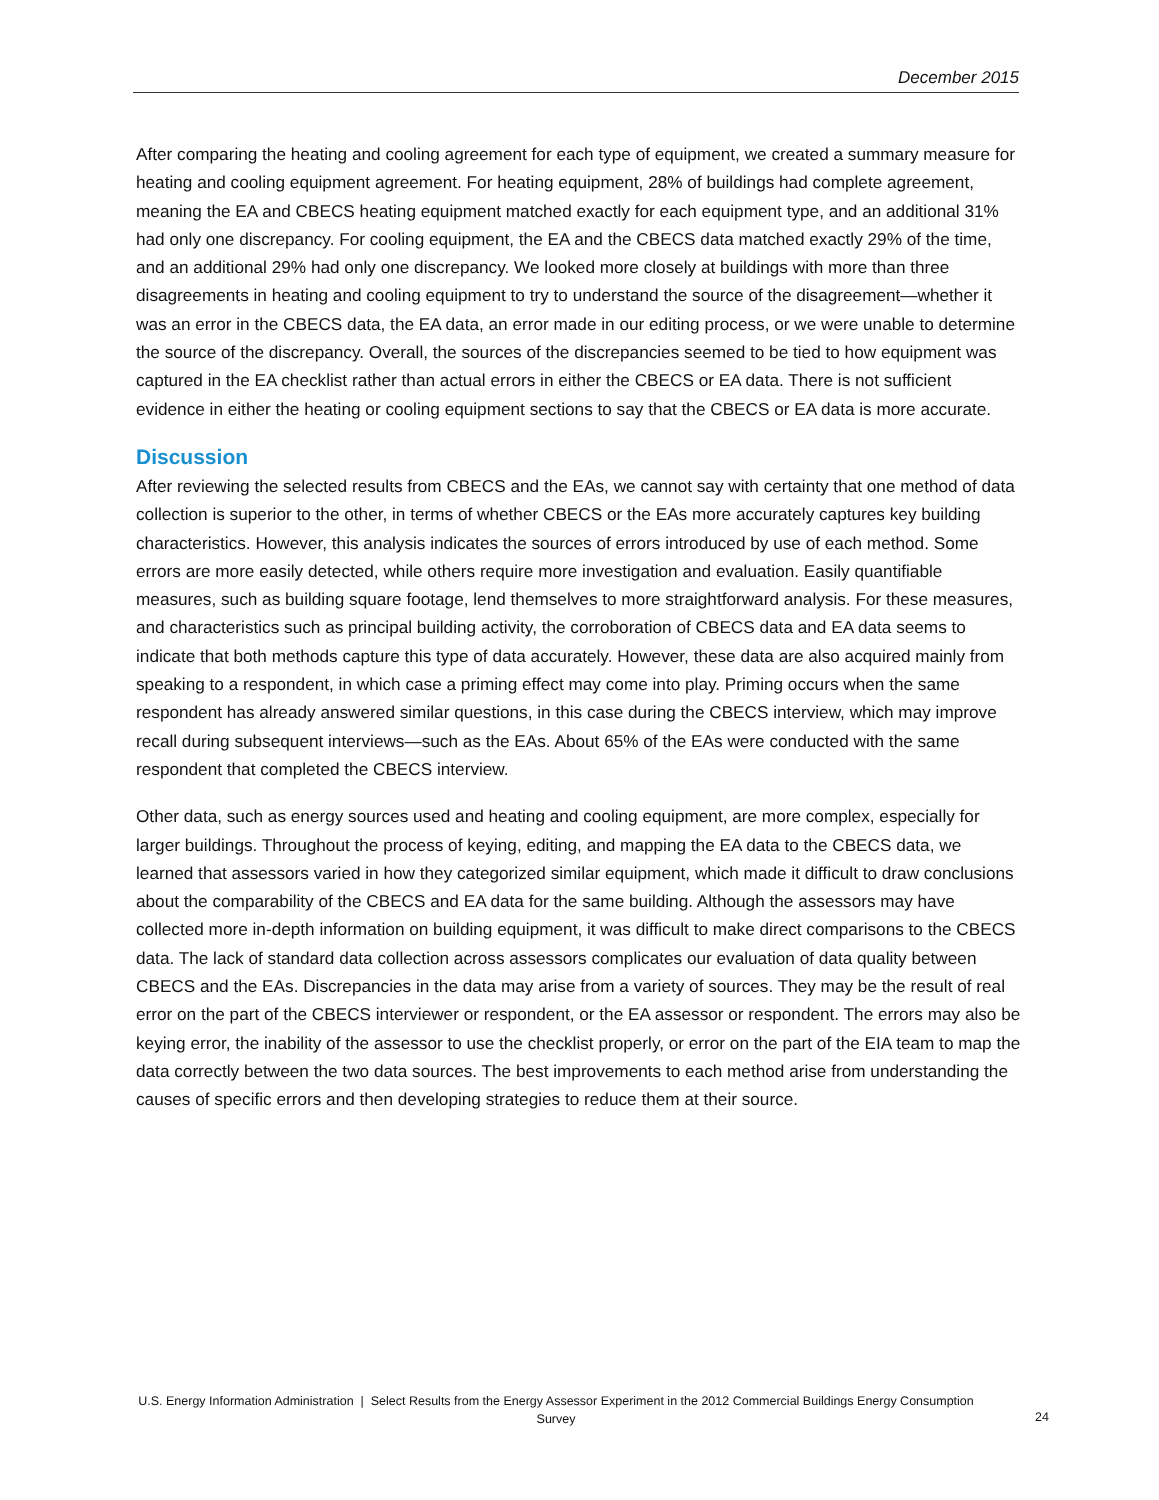December 2015
After comparing the heating and cooling agreement for each type of equipment, we created a summary measure for heating and cooling equipment agreement. For heating equipment, 28% of buildings had complete agreement, meaning the EA and CBECS heating equipment matched exactly for each equipment type, and an additional 31% had only one discrepancy. For cooling equipment, the EA and the CBECS data matched exactly 29% of the time, and an additional 29% had only one discrepancy. We looked more closely at buildings with more than three disagreements in heating and cooling equipment to try to understand the source of the disagreement—whether it was an error in the CBECS data, the EA data, an error made in our editing process, or we were unable to determine the source of the discrepancy. Overall, the sources of the discrepancies seemed to be tied to how equipment was captured in the EA checklist rather than actual errors in either the CBECS or EA data. There is not sufficient evidence in either the heating or cooling equipment sections to say that the CBECS or EA data is more accurate.
Discussion
After reviewing the selected results from CBECS and the EAs, we cannot say with certainty that one method of data collection is superior to the other, in terms of whether CBECS or the EAs more accurately captures key building characteristics. However, this analysis indicates the sources of errors introduced by use of each method. Some errors are more easily detected, while others require more investigation and evaluation. Easily quantifiable measures, such as building square footage, lend themselves to more straightforward analysis. For these measures, and characteristics such as principal building activity, the corroboration of CBECS data and EA data seems to indicate that both methods capture this type of data accurately. However, these data are also acquired mainly from speaking to a respondent, in which case a priming effect may come into play. Priming occurs when the same respondent has already answered similar questions, in this case during the CBECS interview, which may improve recall during subsequent interviews—such as the EAs. About 65% of the EAs were conducted with the same respondent that completed the CBECS interview.
Other data, such as energy sources used and heating and cooling equipment, are more complex, especially for larger buildings. Throughout the process of keying, editing, and mapping the EA data to the CBECS data, we learned that assessors varied in how they categorized similar equipment, which made it difficult to draw conclusions about the comparability of the CBECS and EA data for the same building. Although the assessors may have collected more in-depth information on building equipment, it was difficult to make direct comparisons to the CBECS data. The lack of standard data collection across assessors complicates our evaluation of data quality between CBECS and the EAs. Discrepancies in the data may arise from a variety of sources. They may be the result of real error on the part of the CBECS interviewer or respondent, or the EA assessor or respondent. The errors may also be keying error, the inability of the assessor to use the checklist properly, or error on the part of the EIA team to map the data correctly between the two data sources. The best improvements to each method arise from understanding the causes of specific errors and then developing strategies to reduce them at their source.
U.S. Energy Information Administration | Select Results from the Energy Assessor Experiment in the 2012 Commercial Buildings Energy Consumption Survey
24